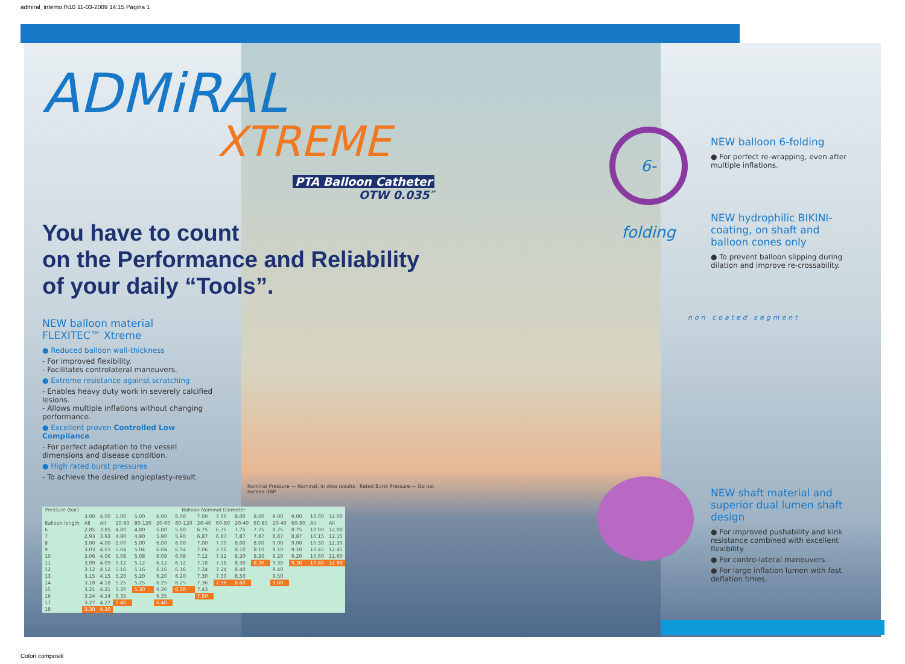admiral_interno.fh10 11-03-2009 14:15 Pagina 1
ADMiRAL
XTREME
PTA Balloon Catheter
OTW 0.035″
You have to count
on the Performance and Reliability
of your daily “Tools”.
NEW balloon material
FLEXITEC™ Xtreme
● Reduced balloon wall-thickness
- For improved flexibility.
- Facilitates controlateral maneuvers.
● Extreme resistance against scratching
- Enables heavy duty work in severely calcified lesions.
- Allows multiple inflations without changing performance.
● Excellent proven Controlled Low Compliance
- For perfect adaptation to the vessel dimensions and disease condition.
● High rated burst pressures
- To achieve the desired angioplasty-result.
Nominal Pressure — Nominal, in vitro results Rated Burst Pressure — Do not exceed RBP
| Pressure (bar) | Balloon Nominal Diameter | | | | | | | | | | | | | |
| --- | --- | --- | --- | --- | --- | --- | --- | --- | --- | --- | --- | --- | --- | --- |
| | 3.00 | 4.00 | 5.00 | 5.00 | 6.00 | 6.00 | 7.00 | 7.00 | 8.00 | 8.00 | 9.00 | 9.00 | 10.00 | 12.00 |
| Balloon length | All | All | 20-60 | 80-120 | 20-60 | 80-120 | 20-40 | 60-80 | 20-40 | 60-80 | 20-40 | 60-80 | All | All |
| 6 | 2.85 | 3.85 | 4.80 | 4.80 | 5.80 | 5.80 | 6.75 | 6.75 | 7.75 | 7.75 | 8.75 | 8.75 | 10.00 | 12.00 |
| 7 | 2.93 | 3.93 | 4.90 | 4.90 | 5.90 | 5.90 | 6.87 | 6.87 | 7.87 | 7.87 | 8.87 | 8.87 | 10.15 | 12.15 |
| 8 | 3.00 | 4.00 | 5.00 | 5.00 | 6.00 | 6.00 | 7.00 | 7.00 | 8.00 | 8.00 | 9.00 | 9.00 | 10.30 | 12.30 |
| 9 | 3.03 | 4.03 | 5.04 | 5.04 | 6.04 | 6.04 | 7.06 | 7.06 | 8.10 | 8.10 | 9.10 | 9.10 | 10.45 | 12.45 |
| 10 | 3.06 | 4.06 | 5.08 | 5.08 | 6.08 | 6.08 | 7.12 | 7.12 | 8.20 | 8.20 | 9.20 | 9.20 | 10.60 | 12.60 |
| 11 | 3.09 | 4.09 | 5.12 | 5.12 | 6.12 | 6.12 | 7.18 | 7.18 | 8.30 | 8.30 | 9.30 | 9.30 | 10.80 | 12.80 |
| 12 | 3.12 | 4.12 | 5.16 | 5.16 | 6.16 | 6.16 | 7.24 | 7.24 | 8.40 | | 9.40 | | | |
| 13 | 3.15 | 4.15 | 5.20 | 5.20 | 6.20 | 6.20 | 7.30 | 7.30 | 8.50 | | 9.50 | | | |
| 14 | 3.18 | 4.18 | 5.25 | 5.25 | 6.25 | 6.25 | 7.36 | 7.36 | 8.60 | | 9.60 | | | |
| 15 | 3.21 | 4.21 | 5.30 | 5.30 | 6.30 | 6.30 | 7.43 | | | | | | | |
| 16 | 3.24 | 4.24 | 5.35 | | 6.35 | | 7.50 | | | | | | | |
| 17 | 3.27 | 4.27 | 5.40 | | 6.40 | | | | | | | | | |
| 18 | 3.30 | 4.30 | | | | | | | | | | | | |
6-folding
non coated segment
NEW balloon 6-folding
● For perfect re-wrapping, even after multiple inflations.
NEW hydrophilic BIKINI-coating, on shaft and balloon cones only
● To prevent balloon slipping during dilation and improve re-crossability.
NEW shaft material and superior dual lumen shaft design
● For improved pushability and kink resistance combined with excellent flexibility.
● For contro-lateral maneuvers.
● For large inflation lumen with fast deflation times.
Colori compositi